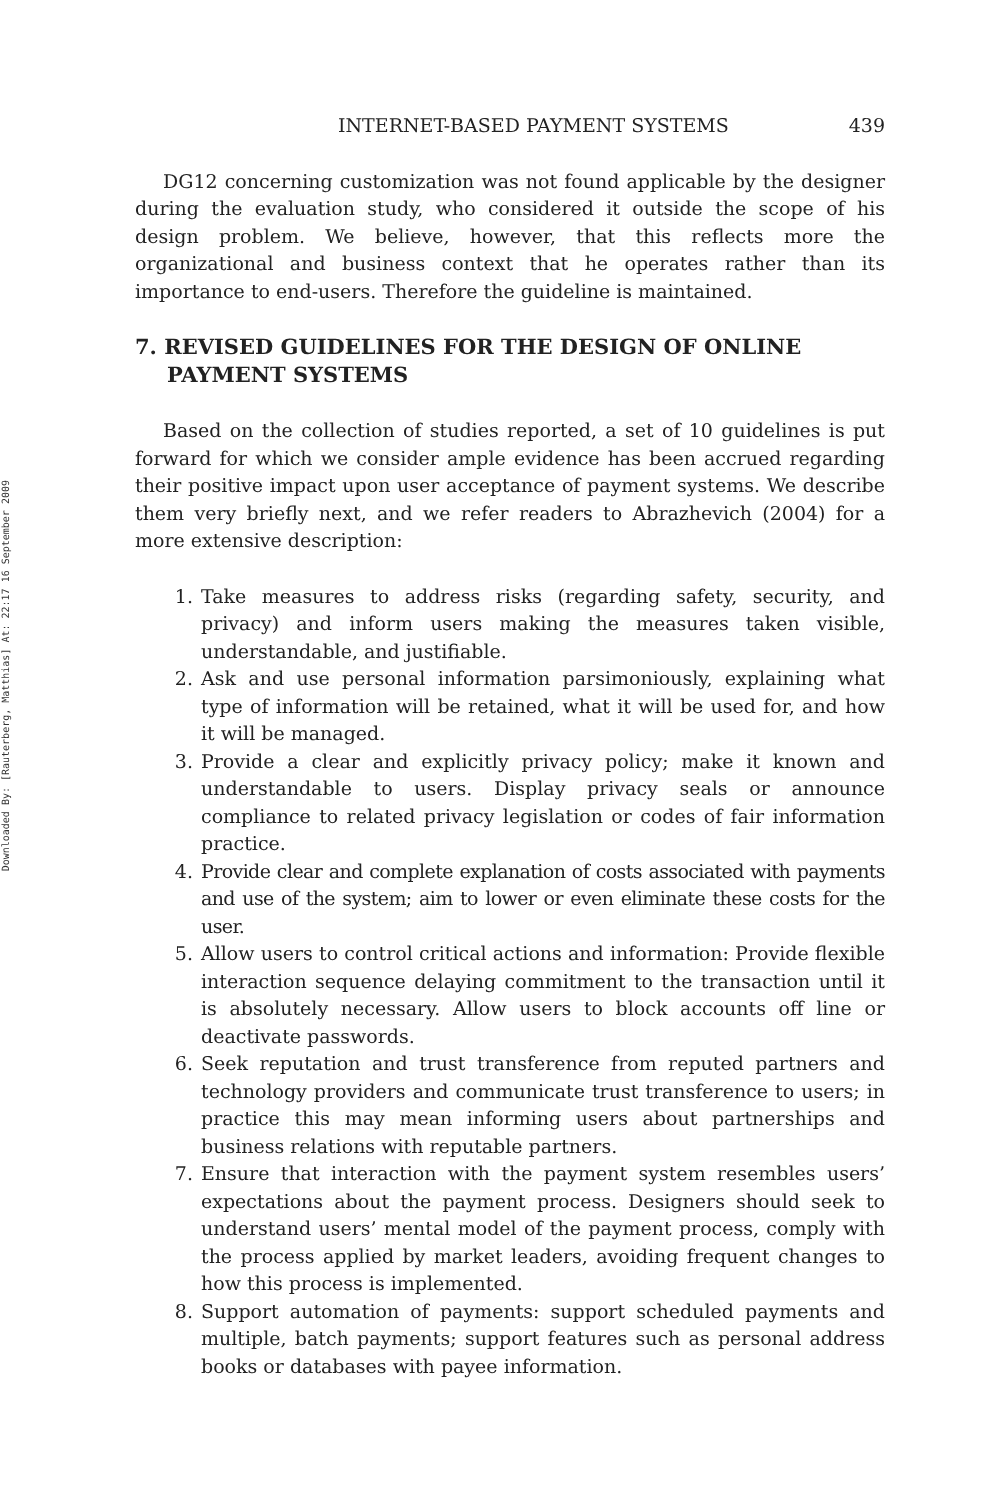Downloaded By: [Rauterberg, Matthias] At: 22:17 16 September 2009
INTERNET-BASED PAYMENT SYSTEMS 439
DG12 concerning customization was not found applicable by the designer during the evaluation study, who considered it outside the scope of his design problem. We believe, however, that this reflects more the organizational and business context that he operates rather than its importance to end-users. Therefore the guideline is maintained.
7. REVISED GUIDELINES FOR THE DESIGN OF ONLINE PAYMENT SYSTEMS
Based on the collection of studies reported, a set of 10 guidelines is put forward for which we consider ample evidence has been accrued regarding their positive impact upon user acceptance of payment systems. We describe them very briefly next, and we refer readers to Abrazhevich (2004) for a more extensive description:
1. Take measures to address risks (regarding safety, security, and privacy) and inform users making the measures taken visible, understandable, and justifiable.
2. Ask and use personal information parsimoniously, explaining what type of information will be retained, what it will be used for, and how it will be managed.
3. Provide a clear and explicitly privacy policy; make it known and understandable to users. Display privacy seals or announce compliance to related privacy legislation or codes of fair information practice.
4. Provide clear and complete explanation of costs associated with payments and use of the system; aim to lower or even eliminate these costs for the user.
5. Allow users to control critical actions and information: Provide flexible interaction sequence delaying commitment to the transaction until it is absolutely necessary. Allow users to block accounts off line or deactivate passwords.
6. Seek reputation and trust transference from reputed partners and technology providers and communicate trust transference to users; in practice this may mean informing users about partnerships and business relations with reputable partners.
7. Ensure that interaction with the payment system resembles users’ expectations about the payment process. Designers should seek to understand users’ mental model of the payment process, comply with the process applied by market leaders, avoiding frequent changes to how this process is implemented.
8. Support automation of payments: support scheduled payments and multiple, batch payments; support features such as personal address books or databases with payee information.